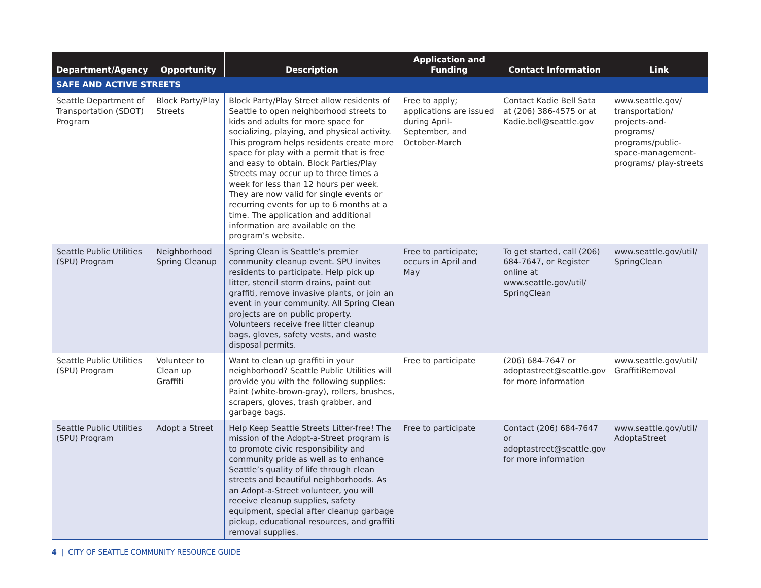| Department/Agency | Opportunity | Description | Application and Funding | Contact Information | Link |
| --- | --- | --- | --- | --- | --- |
| SAFE AND ACTIVE STREETS | | | | | |
| Seattle Department of Transportation (SDOT) Program | Block Party/Play Streets | Block Party/Play Street allow residents of Seattle to open neighborhood streets to kids and adults for more space for socializing, playing, and physical activity. This program helps residents create more space for play with a permit that is free and easy to obtain. Block Parties/Play Streets may occur up to three times a week for less than 12 hours per week. They are now valid for single events or recurring events for up to 6 months at a time. The application and additional information are available on the program’s website. | Free to apply; applications are issued during April-September, and October-March | Contact Kadie Bell Sata at (206) 386-4575 or at Kadie.bell@seattle.gov | www.seattle.gov/ transportation/ projects-and-programs/ programs/public-space-management-programs/ play-streets |
| Seattle Public Utilities (SPU) Program | Neighborhood Spring Cleanup | Spring Clean is Seattle’s premier community cleanup event. SPU invites residents to participate. Help pick up litter, stencil storm drains, paint out graffiti, remove invasive plants, or join an event in your community. All Spring Clean projects are on public property. Volunteers receive free litter cleanup bags, gloves, safety vests, and waste disposal permits. | Free to participate; occurs in April and May | To get started, call (206) 684-7647, or Register online at www.seattle.gov/util/ SpringClean | www.seattle.gov/util/ SpringClean |
| Seattle Public Utilities (SPU) Program | Volunteer to Clean up Graffiti | Want to clean up graffiti in your neighborhood? Seattle Public Utilities will provide you with the following supplies: Paint (white-brown-gray), rollers, brushes, scrapers, gloves, trash grabber, and garbage bags. | Free to participate | (206) 684-7647 or adoptastreet@seattle.gov for more information | www.seattle.gov/util/ GraffitiRemoval |
| Seattle Public Utilities (SPU) Program | Adopt a Street | Help Keep Seattle Streets Litter-free! The mission of the Adopt-a-Street program is to promote civic responsibility and community pride as well as to enhance Seattle’s quality of life through clean streets and beautiful neighborhoods. As an Adopt-a-Street volunteer, you will receive cleanup supplies, safety equipment, special after cleanup garbage pickup, educational resources, and graffiti removal supplies. | Free to participate | Contact (206) 684-7647 or adoptastreet@seattle.gov for more information | www.seattle.gov/util/ AdoptaStreet |
4 | CITY OF SEATTLE COMMUNITY RESOURCE GUIDE